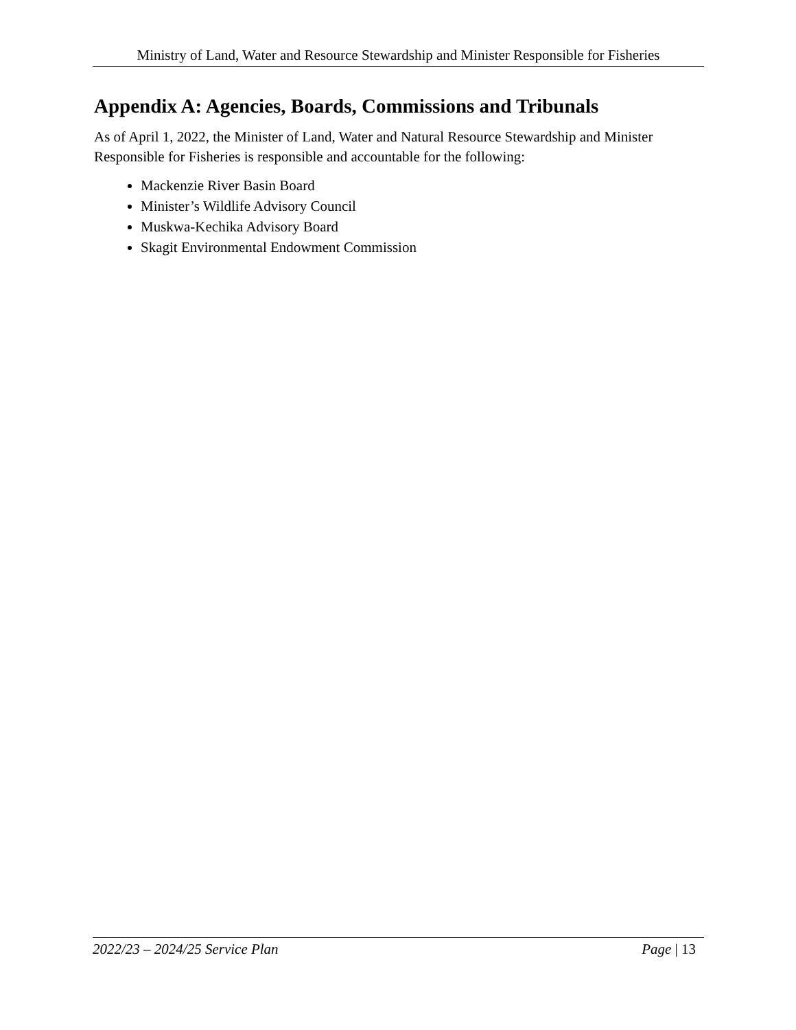Ministry of Land, Water and Resource Stewardship and Minister Responsible for Fisheries
Appendix A: Agencies, Boards, Commissions and Tribunals
As of April 1, 2022, the Minister of Land, Water and Natural Resource Stewardship and Minister Responsible for Fisheries is responsible and accountable for the following:
Mackenzie River Basin Board
Minister’s Wildlife Advisory Council
Muskwa-Kechika Advisory Board
Skagit Environmental Endowment Commission
2022/23 – 2024/25 Service Plan Page | 13